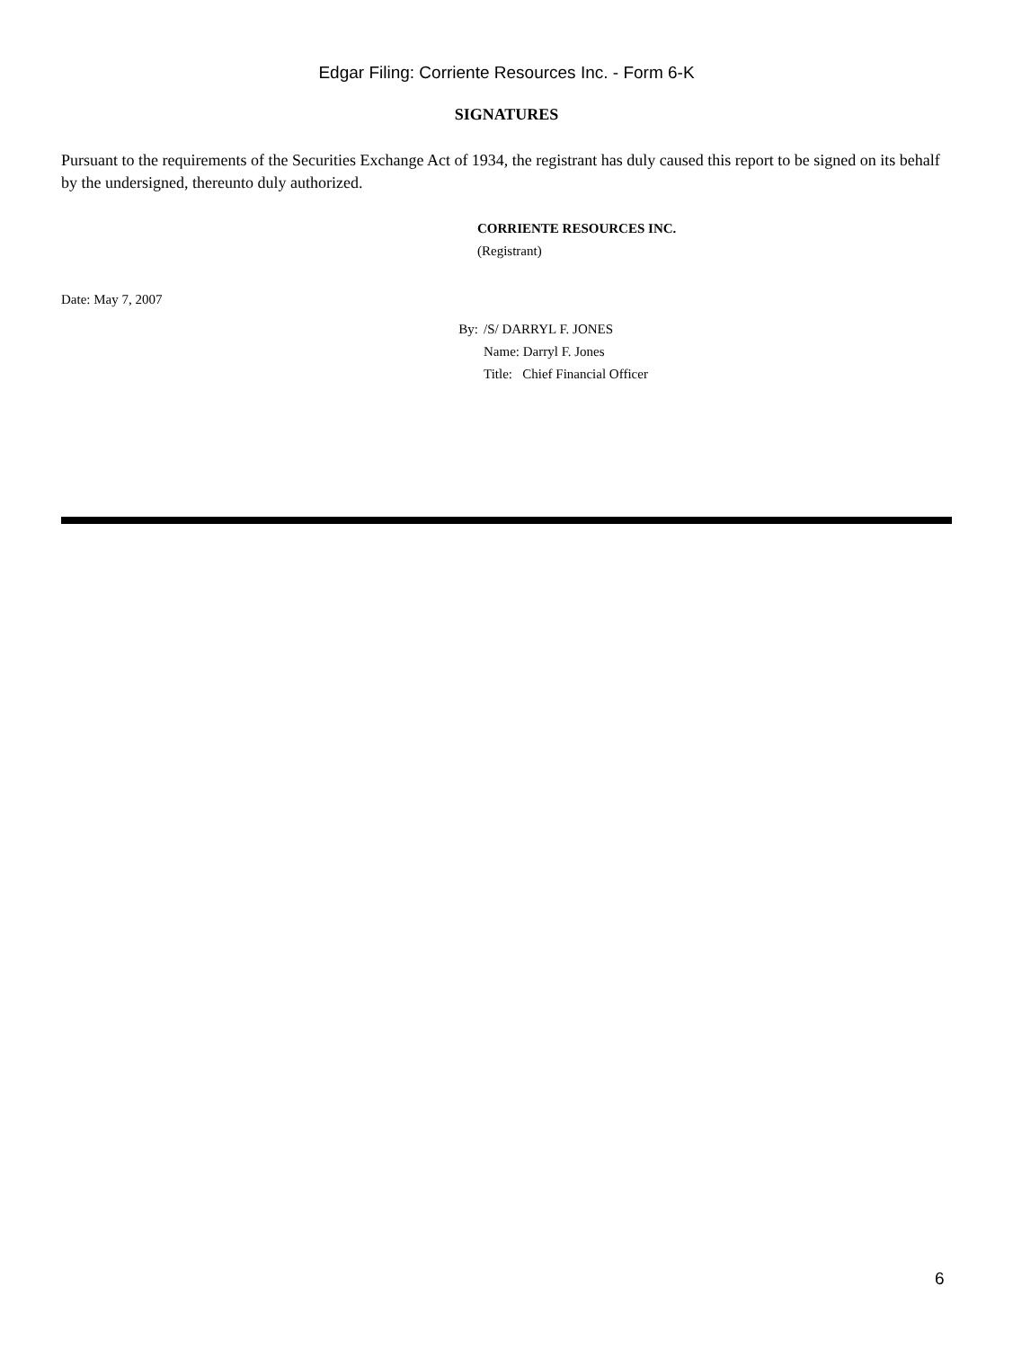Edgar Filing: Corriente Resources Inc. - Form 6-K
SIGNATURES
Pursuant to the requirements of the Securities Exchange Act of 1934, the registrant has duly caused this report to be signed on its behalf by the undersigned, thereunto duly authorized.
CORRIENTE RESOURCES INC.
(Registrant)
Date: May 7, 2007
By: /S/ DARRYL F. JONES
Name: Darryl F. Jones
Title: Chief Financial Officer
6